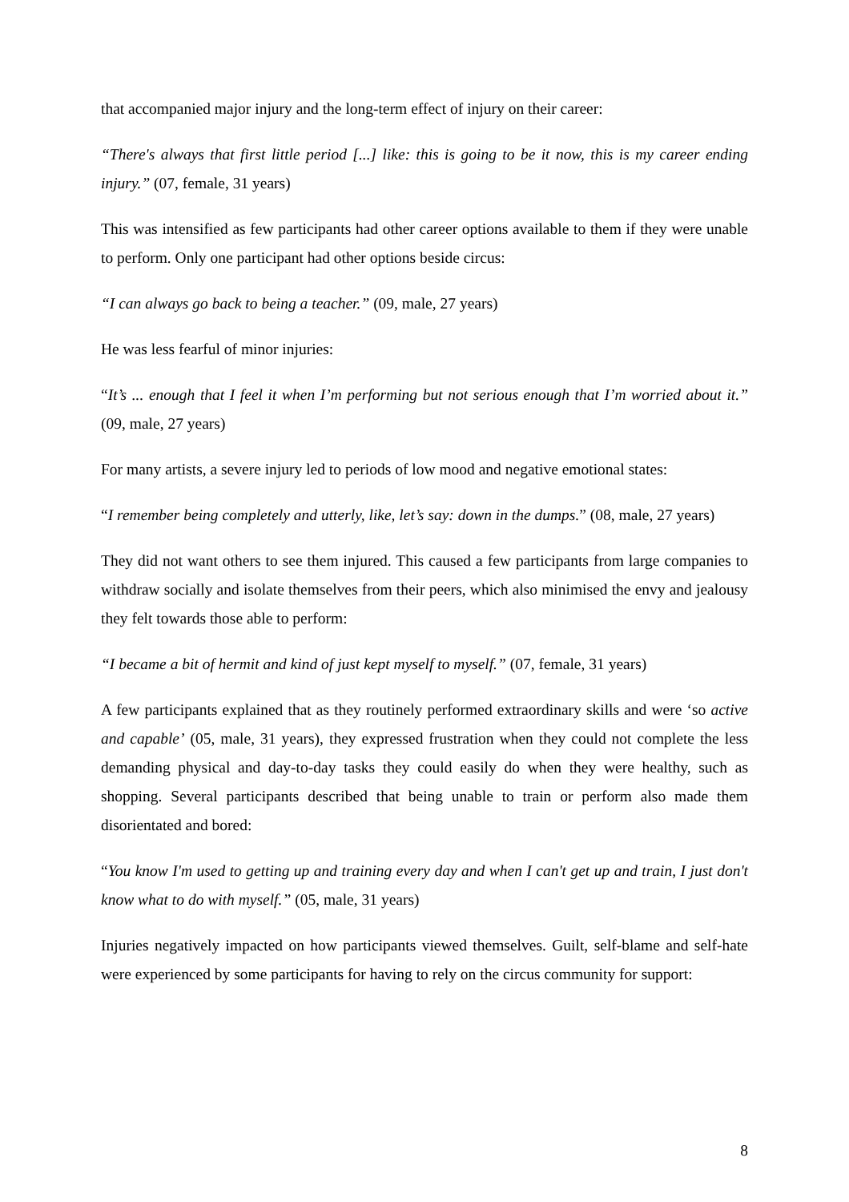that accompanied major injury and the long-term effect of injury on their career:
“There's always that first little period [...] like: this is going to be it now, this is my career ending injury.” (07, female, 31 years)
This was intensified as few participants had other career options available to them if they were unable to perform. Only one participant had other options beside circus:
“I can always go back to being a teacher.” (09, male, 27 years)
He was less fearful of minor injuries:
“It’s ... enough that I feel it when I’m performing but not serious enough that I’m worried about it.” (09, male, 27 years)
For many artists, a severe injury led to periods of low mood and negative emotional states:
“I remember being completely and utterly, like, let’s say: down in the dumps.” (08, male, 27 years)
They did not want others to see them injured. This caused a few participants from large companies to withdraw socially and isolate themselves from their peers, which also minimised the envy and jealousy they felt towards those able to perform:
“I became a bit of hermit and kind of just kept myself to myself.” (07, female, 31 years)
A few participants explained that as they routinely performed extraordinary skills and were ‘so active and capable’ (05, male, 31 years), they expressed frustration when they could not complete the less demanding physical and day-to-day tasks they could easily do when they were healthy, such as shopping. Several participants described that being unable to train or perform also made them disorientated and bored:
“You know I'm used to getting up and training every day and when I can't get up and train, I just don't know what to do with myself.” (05, male, 31 years)
Injuries negatively impacted on how participants viewed themselves. Guilt, self-blame and self-hate were experienced by some participants for having to rely on the circus community for support:
8